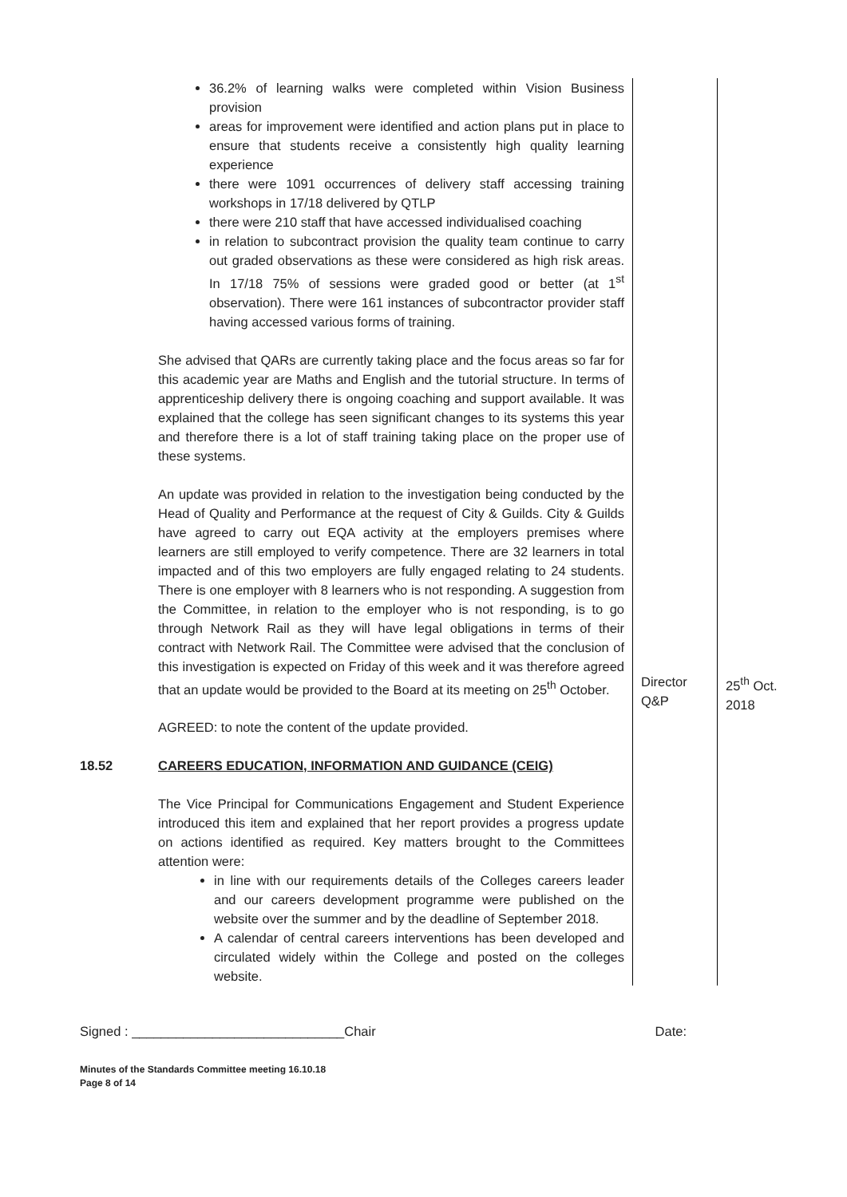| | 36.2% of learning walks were completed within Vision Business provision areas for improvement were identified and action plans put in place to ensure that students receive a consistently high quality learning experience there were 1091 occurrences of delivery staff accessing training workshops in 17/18 delivered by QTLP there were 210 staff that have accessed individualised coaching in relation to subcontract provision the quality team continue to carry out graded observations as these were considered as high risk areas. In 17/18 75% of sessions were graded good or better (at 1<sup>st</sup> observation). There were 161 instances of subcontractor provider staff having accessed various forms of training. She advised that QARs are currently taking place and the focus areas so far for this academic year are Maths and English and the tutorial structure. In terms of apprenticeship delivery there is ongoing coaching and support available. It was explained that the college has seen significant changes to its systems this year and therefore there is a lot of staff training taking place on the proper use of these systems. An update was provided in relation to the investigation being conducted by the Head of Quality and Performance at the request of City & Guilds. City & Guilds have agreed to carry out EQA activity at the employers premises where learners are still employed to verify competence. There are 32 learners in total impacted and of this two employers are fully engaged relating to 24 students. There is one employer with 8 learners who is not responding. A suggestion from the Committee, in relation to the employer who is not responding, is to go through Network Rail as they will have legal obligations in terms of their contract with Network Rail. The Committee were advised that the conclusion of this investigation is expected on Friday of this week and it was therefore agreed that an update would be provided to the Board at its meeting on 25<sup>th</sup> October. AGREED: to note the content of the update provided. | Director Q&P | 25<sup>th</sup> Oct. 2018 |
| 18.52 | CAREERS EDUCATION, INFORMATION AND GUIDANCE (CEIG) The Vice Principal for Communications Engagement and Student Experience introduced this item and explained that her report provides a progress update on actions identified as required. Key matters brought to the Committees attention were: in line with our requirements details of the Colleges careers leader and our careers development programme were published on the website over the summer and by the deadline of September 2018. A calendar of central careers interventions has been developed and circulated widely within the College and posted on the colleges website. | | |
Signed : _____________________________Chair Date:
Minutes of the Standards Committee meeting 16.10.18
Page 8 of 14